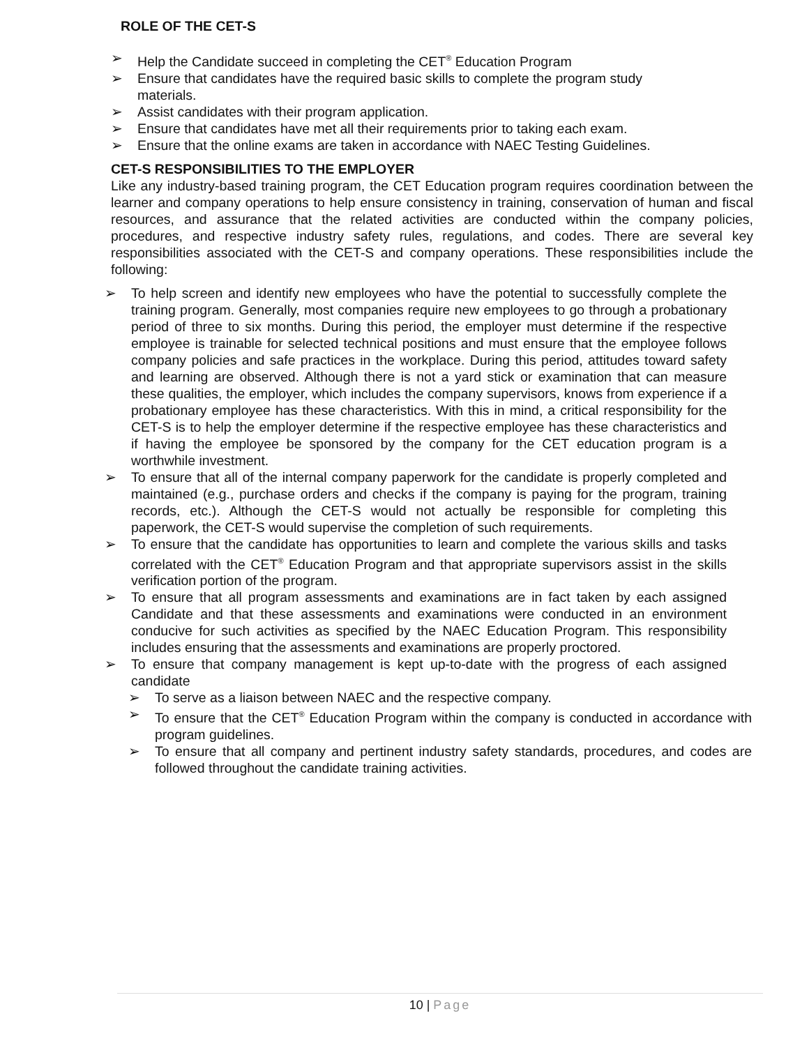ROLE OF THE CET-S
➢ Help the Candidate succeed in completing the CET<sup>®</sup> Education Program
➢ Ensure that candidates have the required basic skills to complete the program study materials.
➢ Assist candidates with their program application.
➢ Ensure that candidates have met all their requirements prior to taking each exam.
➢ Ensure that the online exams are taken in accordance with NAEC Testing Guidelines.
CET-S RESPONSIBILITIES TO THE EMPLOYER
Like any industry-based training program, the CET Education program requires coordination between the learner and company operations to help ensure consistency in training, conservation of human and fiscal resources, and assurance that the related activities are conducted within the company policies, procedures, and respective industry safety rules, regulations, and codes. There are several key responsibilities associated with the CET-S and company operations. These responsibilities include the following:
➢ To help screen and identify new employees who have the potential to successfully complete the training program. Generally, most companies require new employees to go through a probationary period of three to six months. During this period, the employer must determine if the respective employee is trainable for selected technical positions and must ensure that the employee follows company policies and safe practices in the workplace. During this period, attitudes toward safety and learning are observed. Although there is not a yard stick or examination that can measure these qualities, the employer, which includes the company supervisors, knows from experience if a probationary employee has these characteristics. With this in mind, a critical responsibility for the CET-S is to help the employer determine if the respective employee has these characteristics and if having the employee be sponsored by the company for the CET education program is a worthwhile investment.
➢ To ensure that all of the internal company paperwork for the candidate is properly completed and maintained (e.g., purchase orders and checks if the company is paying for the program, training records, etc.). Although the CET-S would not actually be responsible for completing this paperwork, the CET-S would supervise the completion of such requirements.
➢ To ensure that the candidate has opportunities to learn and complete the various skills and tasks correlated with the CET<sup>®</sup> Education Program and that appropriate supervisors assist in the skills verification portion of the program.
➢ To ensure that all program assessments and examinations are in fact taken by each assigned Candidate and that these assessments and examinations were conducted in an environment conducive for such activities as specified by the NAEC Education Program. This responsibility includes ensuring that the assessments and examinations are properly proctored.
➢ To ensure that company management is kept up-to-date with the progress of each assigned candidate
➢ To serve as a liaison between NAEC and the respective company.
➢ To ensure that the CET<sup>®</sup> Education Program within the company is conducted in accordance with program guidelines.
➢ To ensure that all company and pertinent industry safety standards, procedures, and codes are followed throughout the candidate training activities.
10 | Page